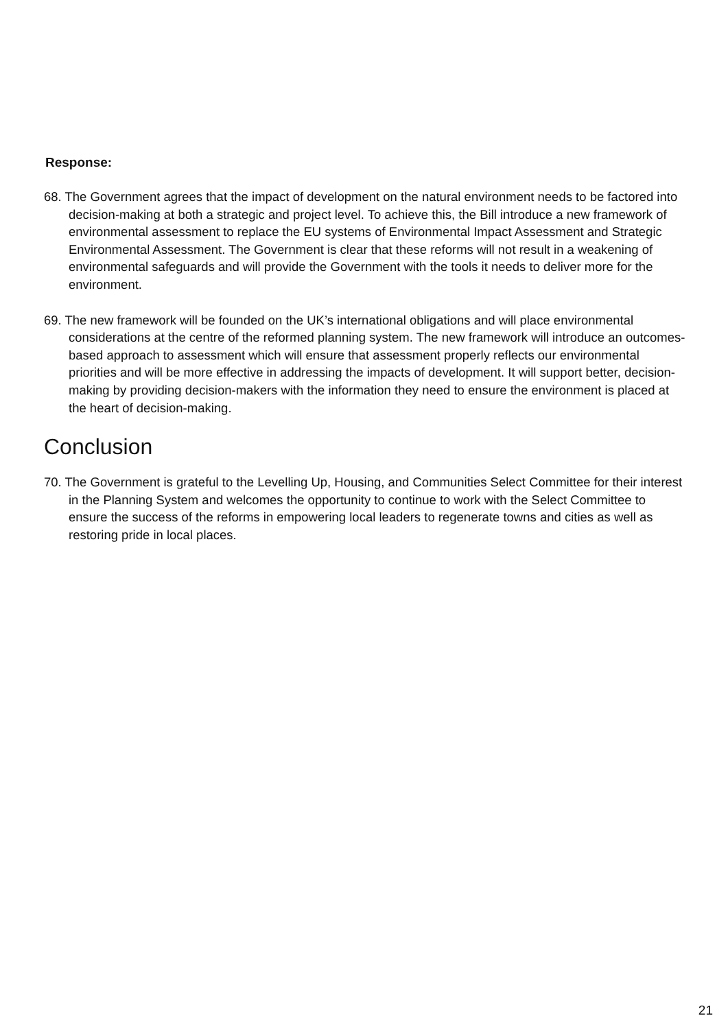Response:
68. The Government agrees that the impact of development on the natural environment needs to be factored into decision-making at both a strategic and project level. To achieve this, the Bill introduce a new framework of environmental assessment to replace the EU systems of Environmental Impact Assessment and Strategic Environmental Assessment. The Government is clear that these reforms will not result in a weakening of environmental safeguards and will provide the Government with the tools it needs to deliver more for the environment.
69. The new framework will be founded on the UK’s international obligations and will place environmental considerations at the centre of the reformed planning system. The new framework will introduce an outcomes-based approach to assessment which will ensure that assessment properly reflects our environmental priorities and will be more effective in addressing the impacts of development. It will support better, decision-making by providing decision-makers with the information they need to ensure the environment is placed at the heart of decision-making.
Conclusion
70. The Government is grateful to the Levelling Up, Housing, and Communities Select Committee for their interest in the Planning System and welcomes the opportunity to continue to work with the Select Committee to ensure the success of the reforms in empowering local leaders to regenerate towns and cities as well as restoring pride in local places.
21